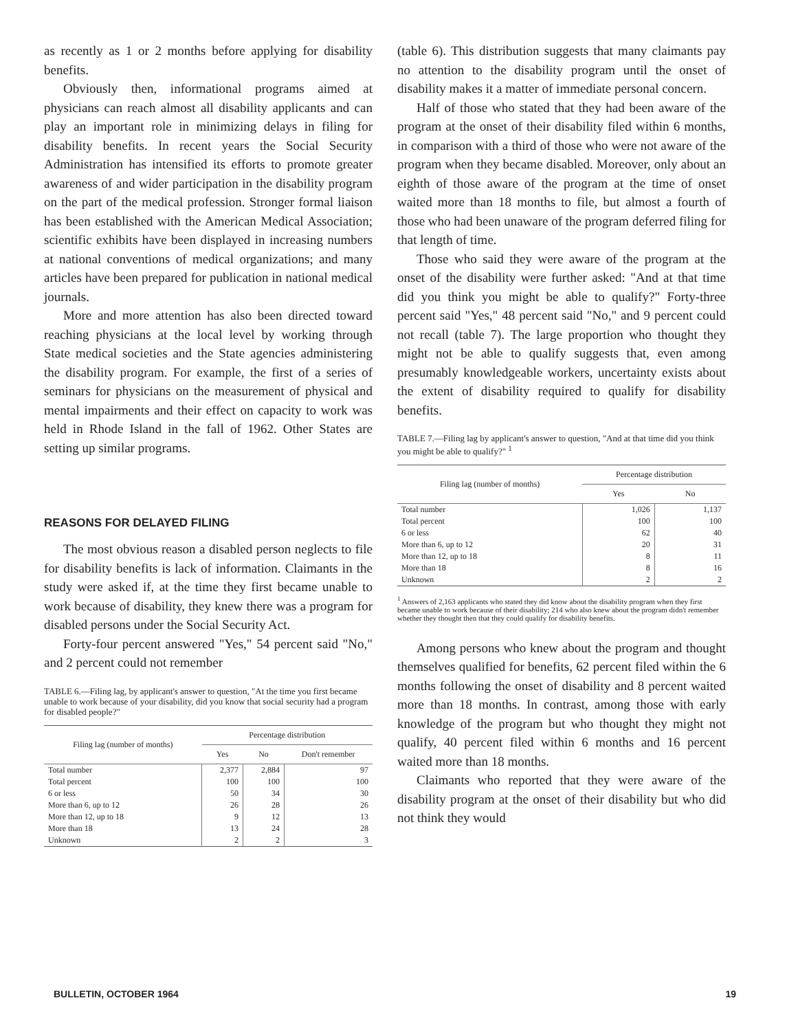as recently as 1 or 2 months before applying for disability benefits.
Obviously then, informational programs aimed at physicians can reach almost all disability applicants and can play an important role in minimizing delays in filing for disability benefits. In recent years the Social Security Administration has intensified its efforts to promote greater awareness of and wider participation in the disability program on the part of the medical profession. Stronger formal liaison has been established with the American Medical Association; scientific exhibits have been displayed in increasing numbers at national conventions of medical organizations; and many articles have been prepared for publication in national medical journals.
More and more attention has also been directed toward reaching physicians at the local level by working through State medical societies and the State agencies administering the disability program. For example, the first of a series of seminars for physicians on the measurement of physical and mental impairments and their effect on capacity to work was held in Rhode Island in the fall of 1962. Other States are setting up similar programs.
REASONS FOR DELAYED FILING
The most obvious reason a disabled person neglects to file for disability benefits is lack of information. Claimants in the study were asked if, at the time they first became unable to work because of disability, they knew there was a program for disabled persons under the Social Security Act.
Forty-four percent answered "Yes," 54 percent said "No," and 2 percent could not remember
TABLE 6.—Filing lag, by applicant's answer to question, "At the time you first became unable to work because of your disability, did you know that social security had a program for disabled people?"
| Filing lag (number of months) | Percentage distribution | | |
| --- | --- | --- | --- |
| | Yes | No | Don't remember |
| Total number | 2,377 | 2,884 | 97 |
| Total percent | 100 | 100 | 100 |
| 6 or less | 50 | 34 | 30 |
| More than 6, up to 12 | 26 | 28 | 26 |
| More than 12, up to 18 | 9 | 12 | 13 |
| More than 18 | 13 | 24 | 28 |
| Unknown | 2 | 2 | 3 |
(table 6). This distribution suggests that many claimants pay no attention to the disability program until the onset of disability makes it a matter of immediate personal concern.
Half of those who stated that they had been aware of the program at the onset of their disability filed within 6 months, in comparison with a third of those who were not aware of the program when they became disabled. Moreover, only about an eighth of those aware of the program at the time of onset waited more than 18 months to file, but almost a fourth of those who had been unaware of the program deferred filing for that length of time.
Those who said they were aware of the program at the onset of the disability were further asked: "And at that time did you think you might be able to qualify?" Forty-three percent said "Yes," 48 percent said "No," and 9 percent could not recall (table 7). The large proportion who thought they might not be able to qualify suggests that, even among presumably knowledgeable workers, uncertainty exists about the extent of disability required to qualify for disability benefits.
TABLE 7.—Filing lag by applicant's answer to question, "And at that time did you think you might be able to qualify?" <sup>1</sup>
| Filing lag (number of months) | Percentage distribution | |
| --- | --- | --- |
| | Yes | No |
| Total number | 1,026 | 1,137 |
| Total percent | 100 | 100 |
| 6 or less | 62 | 40 |
| More than 6, up to 12 | 20 | 31 |
| More than 12, up to 18 | 8 | 11 |
| More than 18 | 8 | 16 |
| Unknown | 2 | 2 |
<sup>1</sup> Answers of 2,163 applicants who stated they did know about the disability program when they first became unable to work because of their disability; 214 who also knew about the program didn't remember whether they thought then that they could qualify for disability benefits.
Among persons who knew about the program and thought themselves qualified for benefits, 62 percent filed within the 6 months following the onset of disability and 8 percent waited more than 18 months. In contrast, among those with early knowledge of the program but who thought they might not qualify, 40 percent filed within 6 months and 16 percent waited more than 18 months.
Claimants who reported that they were aware of the disability program at the onset of their disability but who did not think they would
BULLETIN, OCTOBER 1964 19